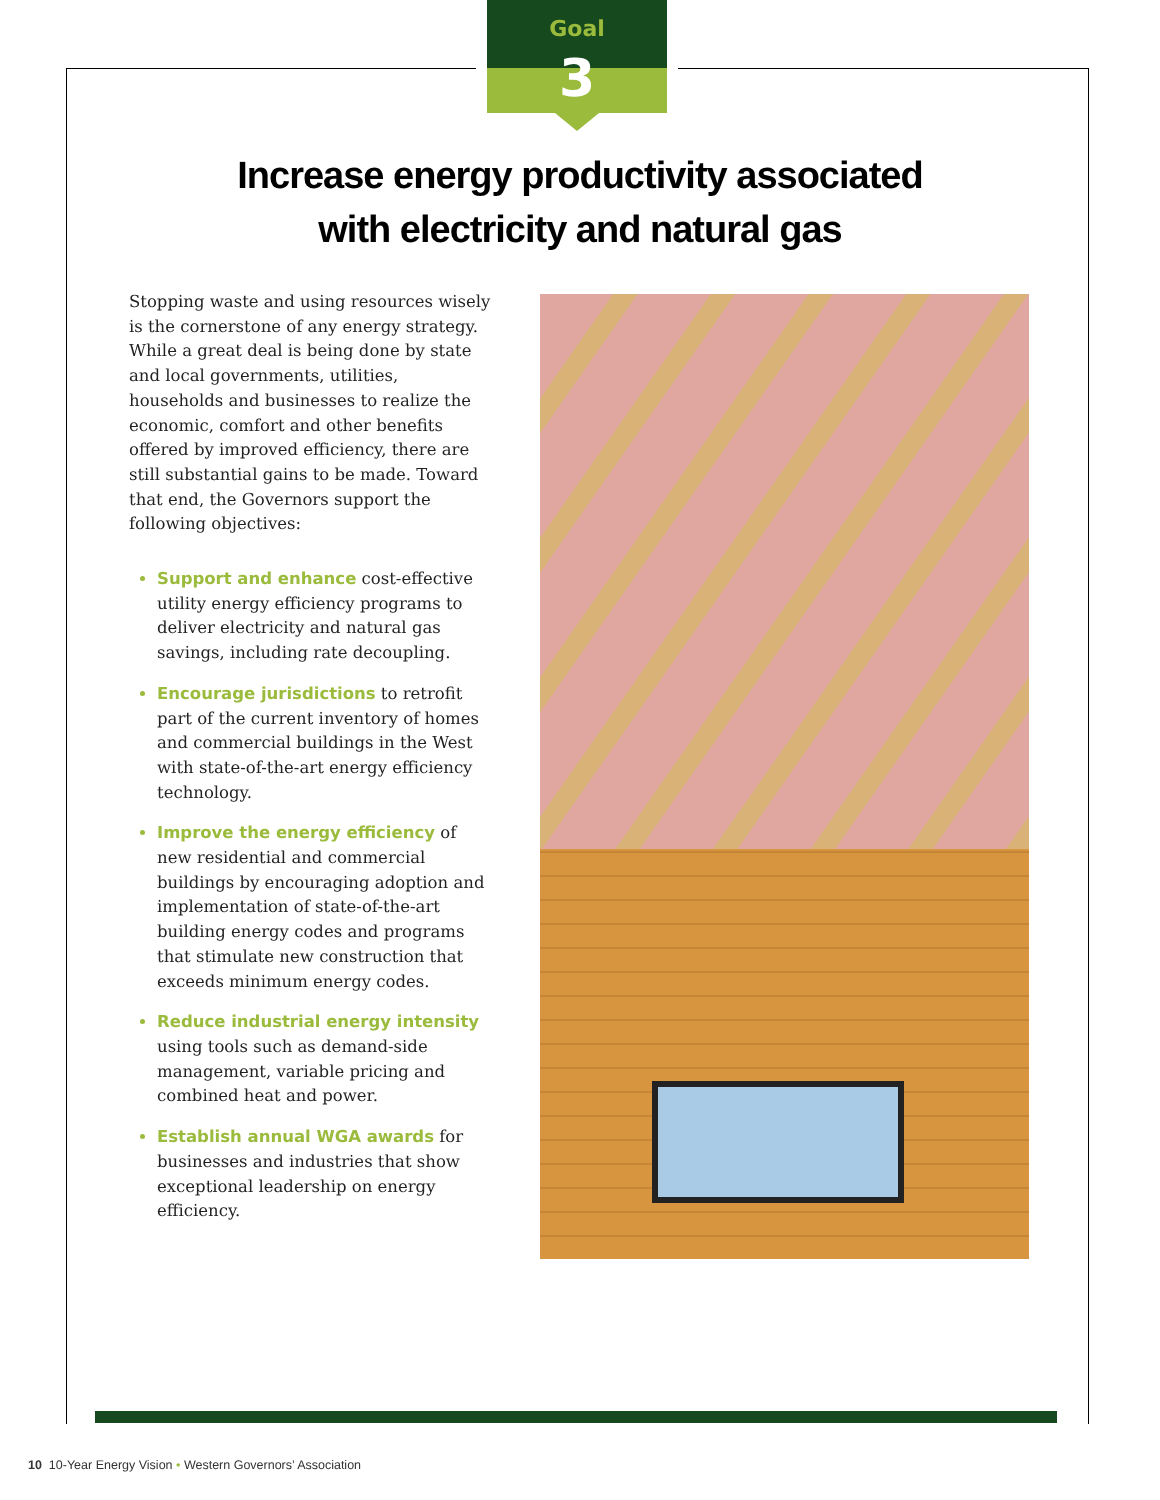Goal
3
Increase energy productivity associated
with electricity and natural gas
Stopping waste and using resources wisely is the cornerstone of any energy strategy. While a great deal is being done by state and local governments, utilities, households and businesses to realize the economic, comfort and other benefits offered by improved efficiency, there are still substantial gains to be made. Toward that end, the Governors support the following objectives:
Support and enhance cost-effective utility energy efficiency programs to deliver electricity and natural gas savings, including rate decoupling.
Encourage jurisdictions to retrofit part of the current inventory of homes and commercial buildings in the West with state-of-the-art energy efficiency technology.
Improve the energy efficiency of new residential and commercial buildings by encouraging adoption and implementation of state-of-the-art building energy codes and programs that stimulate new construction that exceeds minimum energy codes.
Reduce industrial energy intensity using tools such as demand-side management, variable pricing and combined heat and power.
Establish annual WGA awards for businesses and industries that show exceptional leadership on energy efficiency.
10 10-Year Energy Vision • Western Governors’ Association